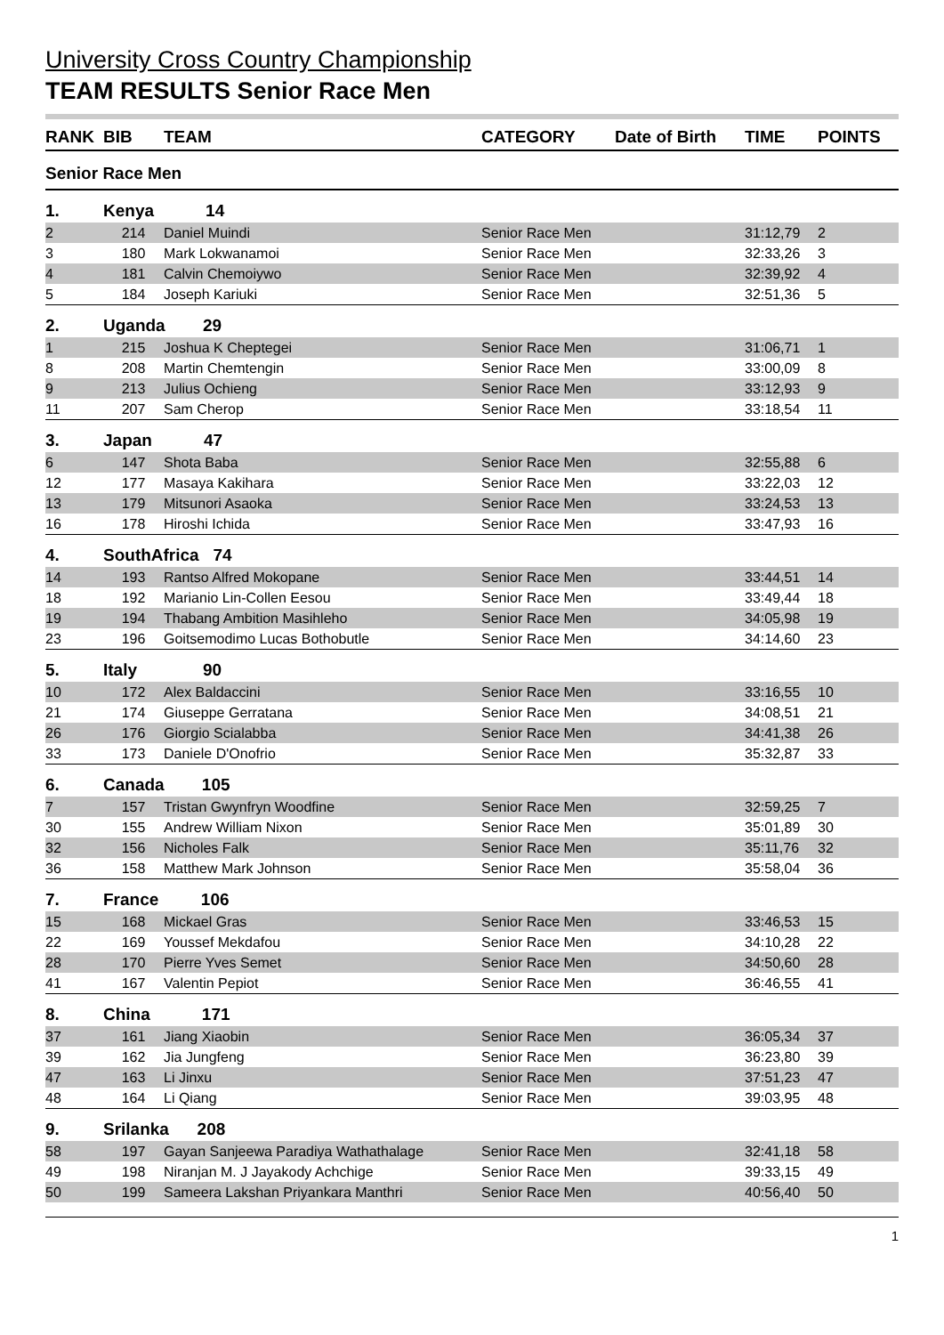University Cross Country Championship
TEAM RESULTS Senior Race Men
| RANK | BIB | TEAM | CATEGORY | Date of Birth | TIME | POINTS |
| --- | --- | --- | --- | --- | --- | --- |
| Senior Race Men | | | | | | |
| 1. | Kenya 14 | | | | | |
| 2 | 214 | Daniel Muindi | Senior Race Men | | 31:12,79 | 2 |
| 3 | 180 | Mark Lokwanamoi | Senior Race Men | | 32:33,26 | 3 |
| 4 | 181 | Calvin Chemoiywo | Senior Race Men | | 32:39,92 | 4 |
| 5 | 184 | Joseph Kariuki | Senior Race Men | | 32:51,36 | 5 |
| 2. | Uganda 29 | | | | | |
| 1 | 215 | Joshua K Cheptegei | Senior Race Men | | 31:06,71 | 1 |
| 8 | 208 | Martin Chemtengin | Senior Race Men | | 33:00,09 | 8 |
| 9 | 213 | Julius Ochieng | Senior Race Men | | 33:12,93 | 9 |
| 11 | 207 | Sam Cherop | Senior Race Men | | 33:18,54 | 11 |
| 3. | Japan 47 | | | | | |
| 6 | 147 | Shota Baba | Senior Race Men | | 32:55,88 | 6 |
| 12 | 177 | Masaya Kakihara | Senior Race Men | | 33:22,03 | 12 |
| 13 | 179 | Mitsunori Asaoka | Senior Race Men | | 33:24,53 | 13 |
| 16 | 178 | Hiroshi Ichida | Senior Race Men | | 33:47,93 | 16 |
| 4. | SouthAfrica 74 | | | | | |
| 14 | 193 | Rantso Alfred Mokopane | Senior Race Men | | 33:44,51 | 14 |
| 18 | 192 | Marianio Lin-Collen Eesou | Senior Race Men | | 33:49,44 | 18 |
| 19 | 194 | Thabang Ambition Masihleho | Senior Race Men | | 34:05,98 | 19 |
| 23 | 196 | Goitsemodimo Lucas Bothobutle | Senior Race Men | | 34:14,60 | 23 |
| 5. | Italy 90 | | | | | |
| 10 | 172 | Alex Baldaccini | Senior Race Men | | 33:16,55 | 10 |
| 21 | 174 | Giuseppe Gerratana | Senior Race Men | | 34:08,51 | 21 |
| 26 | 176 | Giorgio Scialabba | Senior Race Men | | 34:41,38 | 26 |
| 33 | 173 | Daniele D'Onofrio | Senior Race Men | | 35:32,87 | 33 |
| 6. | Canada 105 | | | | | |
| 7 | 157 | Tristan Gwynfryn Woodfine | Senior Race Men | | 32:59,25 | 7 |
| 30 | 155 | Andrew William Nixon | Senior Race Men | | 35:01,89 | 30 |
| 32 | 156 | Nicholes Falk | Senior Race Men | | 35:11,76 | 32 |
| 36 | 158 | Matthew Mark Johnson | Senior Race Men | | 35:58,04 | 36 |
| 7. | France 106 | | | | | |
| 15 | 168 | Mickael Gras | Senior Race Men | | 33:46,53 | 15 |
| 22 | 169 | Youssef Mekdafou | Senior Race Men | | 34:10,28 | 22 |
| 28 | 170 | Pierre Yves Semet | Senior Race Men | | 34:50,60 | 28 |
| 41 | 167 | Valentin Pepiot | Senior Race Men | | 36:46,55 | 41 |
| 8. | China 171 | | | | | |
| 37 | 161 | Jiang Xiaobin | Senior Race Men | | 36:05,34 | 37 |
| 39 | 162 | Jia Jungfeng | Senior Race Men | | 36:23,80 | 39 |
| 47 | 163 | Li Jinxu | Senior Race Men | | 37:51,23 | 47 |
| 48 | 164 | Li Qiang | Senior Race Men | | 39:03,95 | 48 |
| 9. | Srilanka 208 | | | | | |
| 58 | 197 | Gayan Sanjeewa Paradiya Wathathalage | Senior Race Men | | 32:41,18 | 58 |
| 49 | 198 | Niranjan M. J Jayakody Achchige | Senior Race Men | | 39:33,15 | 49 |
| 50 | 199 | Sameera Lakshan Priyankara Manthri | Senior Race Men | | 40:56,40 | 50 |
1